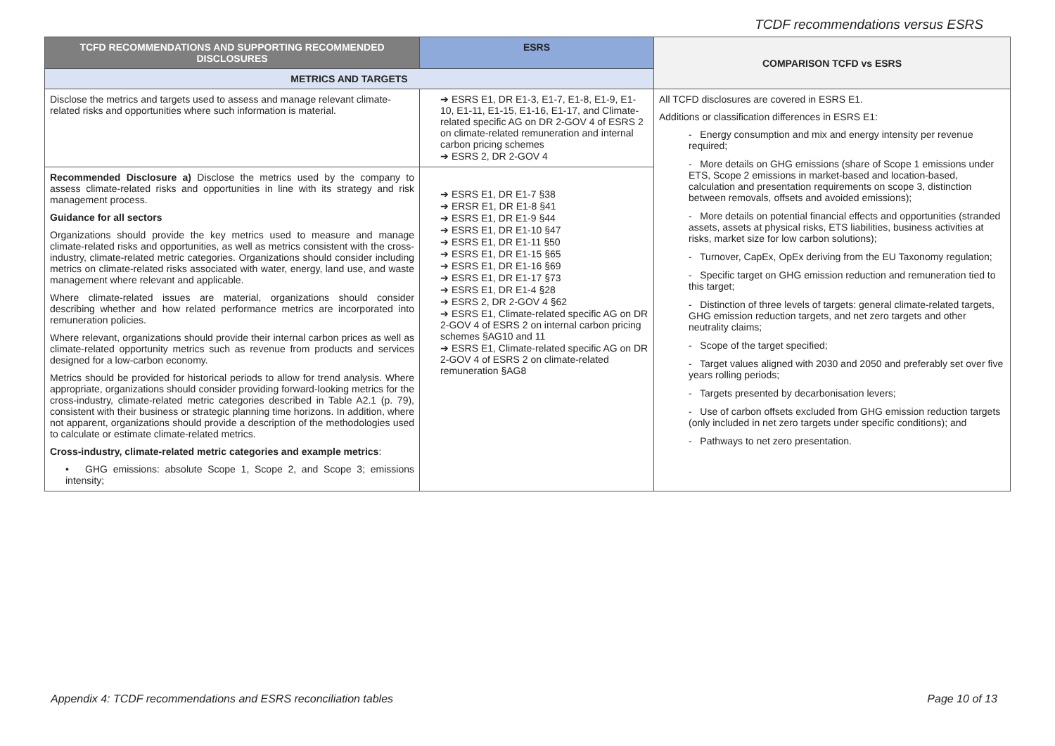TCDF recommendations versus ESRS
| TCFD RECOMMENDATIONS AND SUPPORTING RECOMMENDED DISCLOSURES | ESRS | COMPARISON TCFD vs ESRS |
| --- | --- | --- |
| METRICS AND TARGETS | | |
| Disclose the metrics and targets used to assess and manage relevant climate-related risks and opportunities where such information is material. | ➔ ESRS E1, DR E1-3, E1-7, E1-8, E1-9, E1-10, E1-11, E1-15, E1-16, E1-17, and Climate-related specific AG on DR 2-GOV 4 of ESRS 2 on climate-related remuneration and internal carbon pricing schemes ➔ ESRS 2, DR 2-GOV 4 | All TCFD disclosures are covered in ESRS E1. Additions or classification differences in ESRS E1: - Energy consumption and mix and energy intensity per revenue required; - More details on GHG emissions (share of Scope 1 emissions under ETS, Scope 2 emissions in market-based and location-based, calculation and presentation requirements on scope 3, distinction between removals, offsets and avoided emissions); - More details on potential financial effects and opportunities (stranded assets, assets at physical risks, ETS liabilities, business activities at risks, market size for low carbon solutions); - Turnover, CapEx, OpEx deriving from the EU Taxonomy regulation; - Specific target on GHG emission reduction and remuneration tied to this target; - Distinction of three levels of targets: general climate-related targets, GHG emission reduction targets, and net zero targets and other neutrality claims; - Scope of the target specified; - Target values aligned with 2030 and 2050 and preferably set over five years rolling periods; - Targets presented by decarbonisation levers; - Use of carbon offsets excluded from GHG emission reduction targets (only included in net zero targets under specific conditions); and - Pathways to net zero presentation. |
| Recommended Disclosure a) Disclose the metrics used by the company to assess climate-related risks and opportunities in line with its strategy and risk management process. Guidance for all sectors Organizations should provide the key metrics used to measure and manage climate-related risks and opportunities, as well as metrics consistent with the cross-industry, climate-related metric categories. Organizations should consider including metrics on climate-related risks associated with water, energy, land use, and waste management where relevant and applicable. Where climate-related issues are material, organizations should consider describing whether and how related performance metrics are incorporated into remuneration policies. Where relevant, organizations should provide their internal carbon prices as well as climate-related opportunity metrics such as revenue from products and services designed for a low-carbon economy. Metrics should be provided for historical periods to allow for trend analysis. Where appropriate, organizations should consider providing forward-looking metrics for the cross-industry, climate-related metric categories described in Table A2.1 (p. 79), consistent with their business or strategic planning time horizons. In addition, where not apparent, organizations should provide a description of the methodologies used to calculate or estimate climate-related metrics. Cross-industry, climate-related metric categories and example metrics : • GHG emissions: absolute Scope 1, Scope 2, and Scope 3; emissions intensity; | ➔ ESRS E1, DR E1-7 §38 ➔ ERSR E1, DR E1-8 §41 ➔ ESRS E1, DR E1-9 §44 ➔ ESRS E1, DR E1-10 §47 ➔ ESRS E1, DR E1-11 §50 ➔ ESRS E1, DR E1-15 §65 ➔ ESRS E1, DR E1-16 §69 ➔ ESRS E1, DR E1-17 §73 ➔ ESRS E1, DR E1-4 §28 ➔ ESRS 2, DR 2-GOV 4 §62 ➔ ESRS E1, Climate-related specific AG on DR 2-GOV 4 of ESRS 2 on internal carbon pricing schemes §AG10 and 11 ➔ ESRS E1, Climate-related specific AG on DR 2-GOV 4 of ESRS 2 on climate-related remuneration §AG8 | |
Appendix 4: TCDF recommendations and ESRS reconciliation tables Page 10 of 13